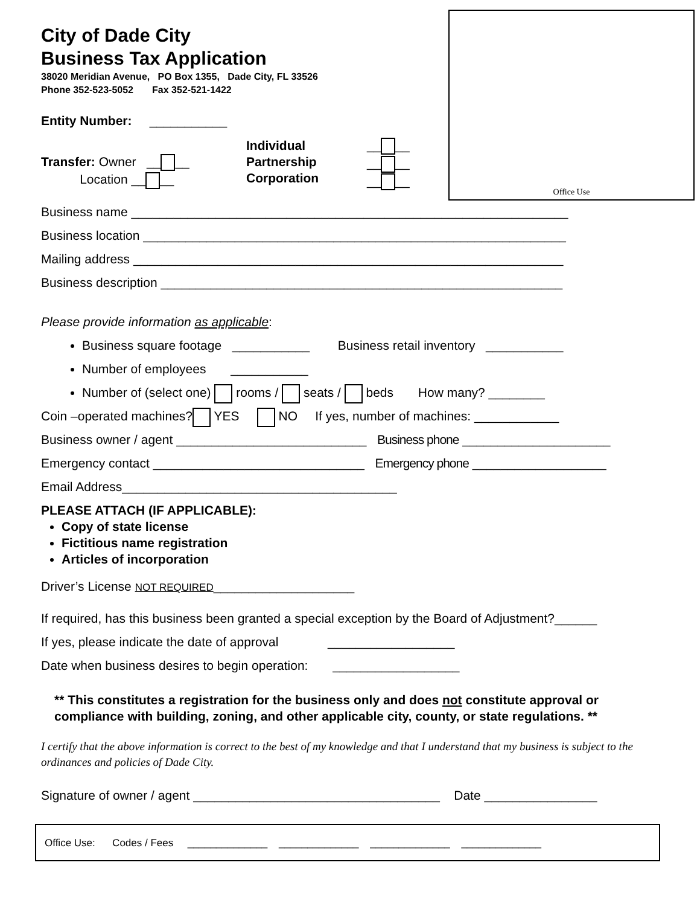Office Use
City of Dade City
Business Tax Application
38020 Meridian Avenue, PO Box 1355, Dade City, FL 33526
Phone 352-523-5052 Fax 352-521-1422
Entity Number: ___________
Transfer: Owner __ __
Location __ __
Individual
Partnership
Corporation
__ __
__ __
__ __
Business name ______________________________________________________________
Business location ____________________________________________________________
Mailing address _____________________________________________________________
Business description _________________________________________________________
Please provide information as applicable:
Business square footage ___________ Business retail inventory ___________
Number of employees ___________
Number of (select one) rooms / seats / beds How many? ________
Coin –operated machines? YES NO If yes, number of machines: ____________
Business owner / agent ___________________________ Business phone _____________________
Emergency contact ______________________________ Emergency phone ___________________
Email Address_______________________________________
PLEASE ATTACH (IF APPLICABLE):
Copy of state license
Fictitious name registration
Articles of incorporation
Driver’s License NOT REQUIRED____________________
If required, has this business been granted a special exception by the Board of Adjustment?______
If yes, please indicate the date of approval __________________
Date when business desires to begin operation: __________________
** This constitutes a registration for the business only and does not constitute approval or compliance with building, zoning, and other applicable city, county, or state regulations. **
I certify that the above information is correct to the best of my knowledge and that I understand that my business is subject to the ordinances and policies of Dade City.
Signature of owner / agent ___________________________________ Date ________________
Office Use: Codes / Fees ______________ ______________ ______________ ______________